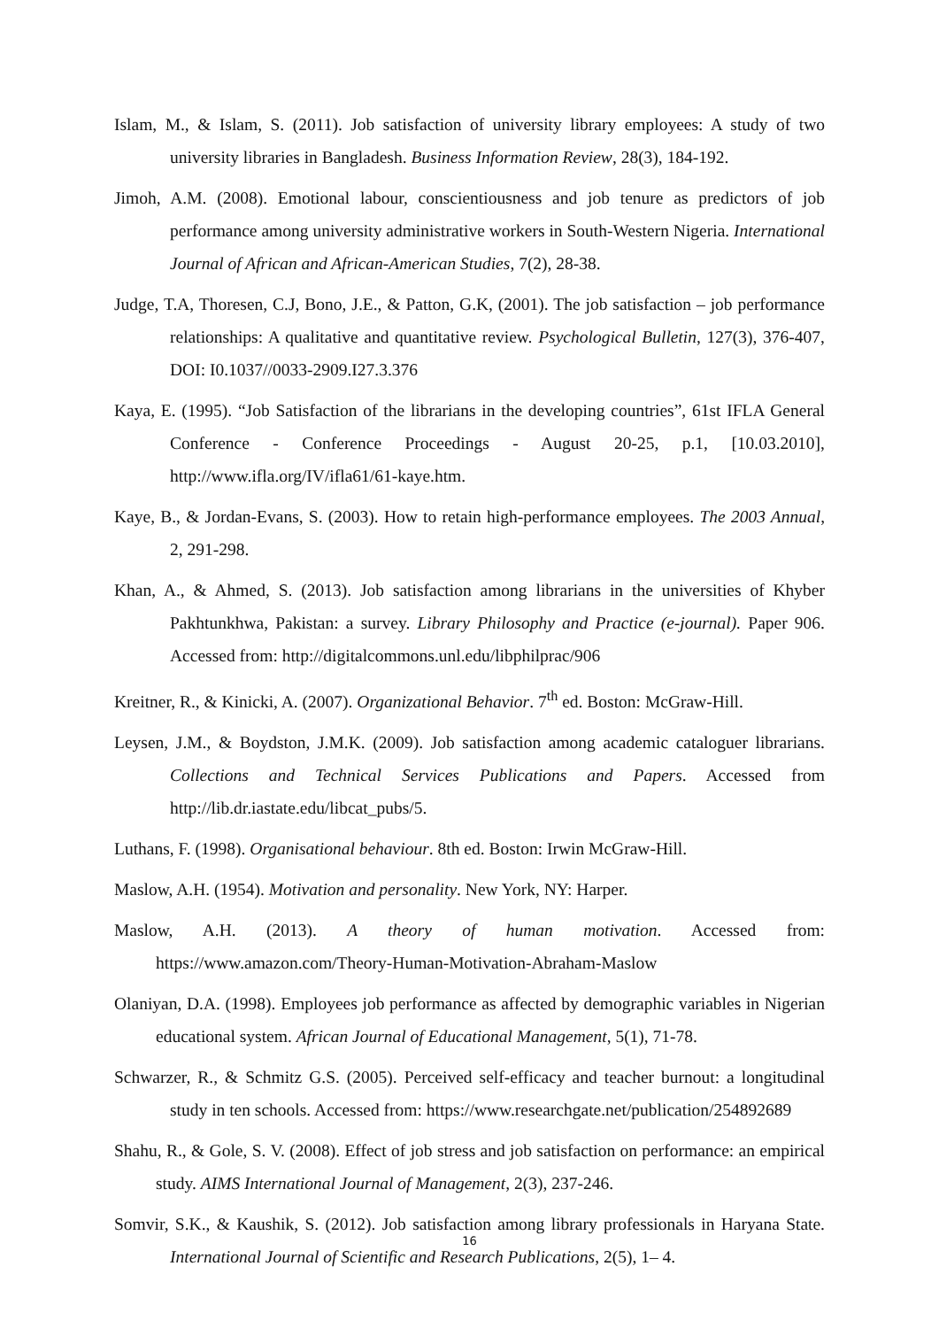Islam, M., & Islam, S. (2011). Job satisfaction of university library employees: A study of two university libraries in Bangladesh. Business Information Review, 28(3), 184-192.
Jimoh, A.M. (2008). Emotional labour, conscientiousness and job tenure as predictors of job performance among university administrative workers in South-Western Nigeria. International Journal of African and African-American Studies, 7(2), 28-38.
Judge, T.A, Thoresen, C.J, Bono, J.E., & Patton, G.K, (2001). The job satisfaction – job performance relationships: A qualitative and quantitative review. Psychological Bulletin, 127(3), 376-407, DOI: I0.1037//0033-2909.I27.3.376
Kaya, E. (1995). “Job Satisfaction of the librarians in the developing countries”, 61st IFLA General Conference - Conference Proceedings - August 20-25, p.1, [10.03.2010], http://www.ifla.org/IV/ifla61/61-kaye.htm.
Kaye, B., & Jordan-Evans, S. (2003). How to retain high-performance employees. The 2003 Annual, 2, 291-298.
Khan, A., & Ahmed, S. (2013). Job satisfaction among librarians in the universities of Khyber Pakhtunkhwa, Pakistan: a survey. Library Philosophy and Practice (e-journal). Paper 906. Accessed from: http://digitalcommons.unl.edu/libphilprac/906
Kreitner, R., & Kinicki, A. (2007). Organizational Behavior. 7<sup>th</sup> ed. Boston: McGraw-Hill.
Leysen, J.M., & Boydston, J.M.K. (2009). Job satisfaction among academic cataloguer librarians. Collections and Technical Services Publications and Papers. Accessed from http://lib.dr.iastate.edu/libcat_pubs/5.
Luthans, F. (1998). Organisational behaviour. 8th ed. Boston: Irwin McGraw-Hill.
Maslow, A.H. (1954). Motivation and personality. New York, NY: Harper.
Maslow, A.H. (2013). A theory of human motivation. Accessed from: https://www.amazon.com/Theory-Human-Motivation-Abraham-Maslow
Olaniyan, D.A. (1998). Employees job performance as affected by demographic variables in Nigerian educational system. African Journal of Educational Management, 5(1), 71-78.
Schwarzer, R., & Schmitz G.S. (2005). Perceived self-efficacy and teacher burnout: a longitudinal study in ten schools. Accessed from: https://www.researchgate.net/publication/254892689
Shahu, R., & Gole, S. V. (2008). Effect of job stress and job satisfaction on performance: an empirical study. AIMS International Journal of Management, 2(3), 237-246.
Somvir, S.K., & Kaushik, S. (2012). Job satisfaction among library professionals in Haryana State. International Journal of Scientific and Research Publications, 2(5), 1– 4.
16